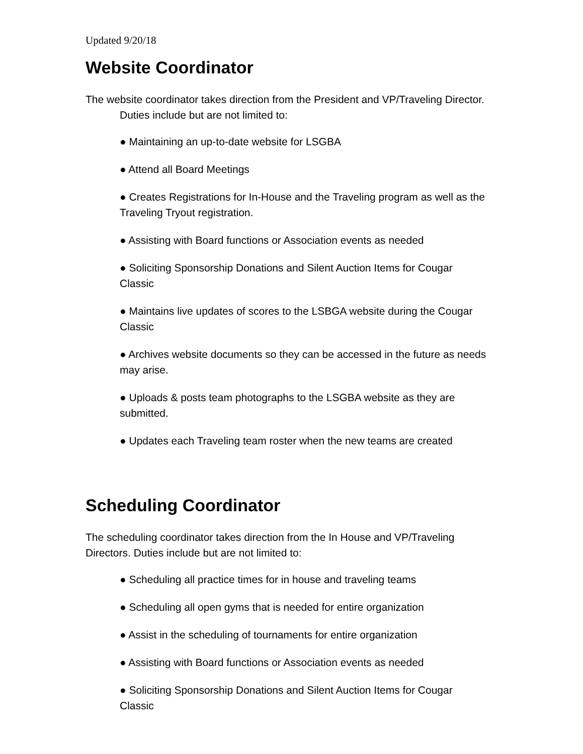Updated 9/20/18
Website Coordinator
The website coordinator takes direction from the President and VP/Traveling Director. Duties include but are not limited to:
● Maintaining an up-to-date website for LSGBA
● Attend all Board Meetings
● Creates Registrations for In-House and the Traveling program as well as the Traveling Tryout registration.
● Assisting with Board functions or Association events as needed
● Soliciting Sponsorship Donations and Silent Auction Items for Cougar Classic
● Maintains live updates of scores to the LSBGA website during the Cougar Classic
● Archives website documents so they can be accessed in the future as needs may arise.
● Uploads & posts team photographs to the LSGBA website as they are submitted.
● Updates each Traveling team roster when the new teams are created
Scheduling Coordinator
The scheduling coordinator takes direction from the In House and VP/Traveling Directors. Duties include but are not limited to:
● Scheduling all practice times for in house and traveling teams
● Scheduling all open gyms that is needed for entire organization
● Assist in the scheduling of tournaments for entire organization
● Assisting with Board functions or Association events as needed
● Soliciting Sponsorship Donations and Silent Auction Items for Cougar Classic